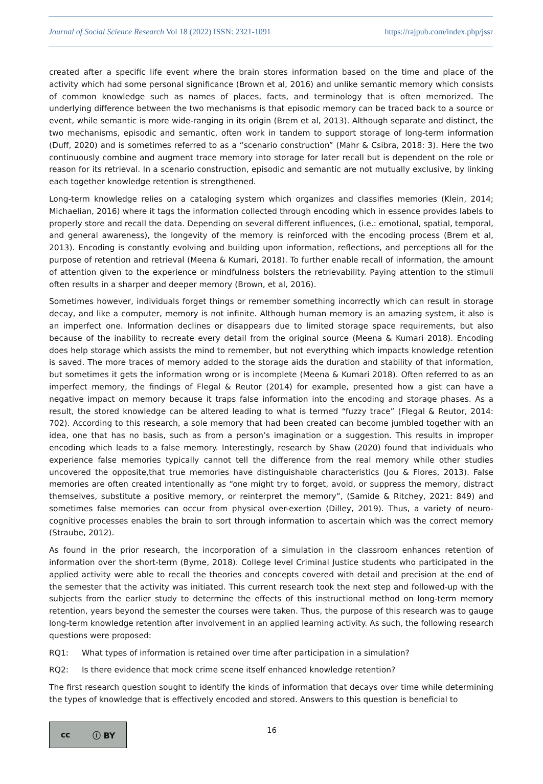Journal of Social Science Research Vol 18 (2022) ISSN: 2321-1091
https://rajpub.com/index.php/jssr
created after a specific life event where the brain stores information based on the time and place of the activity which had some personal significance (Brown et al, 2016) and unlike semantic memory which consists of common knowledge such as names of places, facts, and terminology that is often memorized. The underlying difference between the two mechanisms is that episodic memory can be traced back to a source or event, while semantic is more wide-ranging in its origin (Brem et al, 2013). Although separate and distinct, the two mechanisms, episodic and semantic, often work in tandem to support storage of long-term information (Duff, 2020) and is sometimes referred to as a “scenario construction” (Mahr & Csibra, 2018: 3). Here the two continuously combine and augment trace memory into storage for later recall but is dependent on the role or reason for its retrieval. In a scenario construction, episodic and semantic are not mutually exclusive, by linking each together knowledge retention is strengthened.
Long-term knowledge relies on a cataloging system which organizes and classifies memories (Klein, 2014; Michaelian, 2016) where it tags the information collected through encoding which in essence provides labels to properly store and recall the data. Depending on several different influences, (i.e.: emotional, spatial, temporal, and general awareness), the longevity of the memory is reinforced with the encoding process (Brem et al, 2013). Encoding is constantly evolving and building upon information, reflections, and perceptions all for the purpose of retention and retrieval (Meena & Kumari, 2018). To further enable recall of information, the amount of attention given to the experience or mindfulness bolsters the retrievability. Paying attention to the stimuli often results in a sharper and deeper memory (Brown, et al, 2016).
Sometimes however, individuals forget things or remember something incorrectly which can result in storage decay, and like a computer, memory is not infinite. Although human memory is an amazing system, it also is an imperfect one. Information declines or disappears due to limited storage space requirements, but also because of the inability to recreate every detail from the original source (Meena & Kumari 2018). Encoding does help storage which assists the mind to remember, but not everything which impacts knowledge retention is saved. The more traces of memory added to the storage aids the duration and stability of that information, but sometimes it gets the information wrong or is incomplete (Meena & Kumari 2018). Often referred to as an imperfect memory, the findings of Flegal & Reutor (2014) for example, presented how a gist can have a negative impact on memory because it traps false information into the encoding and storage phases. As a result, the stored knowledge can be altered leading to what is termed “fuzzy trace” (Flegal & Reutor, 2014: 702). According to this research, a sole memory that had been created can become jumbled together with an idea, one that has no basis, such as from a person’s imagination or a suggestion. This results in improper encoding which leads to a false memory. Interestingly, research by Shaw (2020) found that individuals who experience false memories typically cannot tell the difference from the real memory while other studies uncovered the opposite,that true memories have distinguishable characteristics (Jou & Flores, 2013). False memories are often created intentionally as “one might try to forget, avoid, or suppress the memory, distract themselves, substitute a positive memory, or reinterpret the memory”, (Samide & Ritchey, 2021: 849) and sometimes false memories can occur from physical over-exertion (Dilley, 2019). Thus, a variety of neuro-cognitive processes enables the brain to sort through information to ascertain which was the correct memory (Straube, 2012).
As found in the prior research, the incorporation of a simulation in the classroom enhances retention of information over the short-term (Byrne, 2018). College level Criminal Justice students who participated in the applied activity were able to recall the theories and concepts covered with detail and precision at the end of the semester that the activity was initiated. This current research took the next step and followed-up with the subjects from the earlier study to determine the effects of this instructional method on long-term memory retention, years beyond the semester the courses were taken. Thus, the purpose of this research was to gauge long-term knowledge retention after involvement in an applied learning activity. As such, the following research questions were proposed:
RQ1: What types of information is retained over time after participation in a simulation?
RQ2: Is there evidence that mock crime scene itself enhanced knowledge retention?
The first research question sought to identify the kinds of information that decays over time while determining the types of knowledge that is effectively encoded and stored. Answers to this question is beneficial to
cc ⓘ BY
16